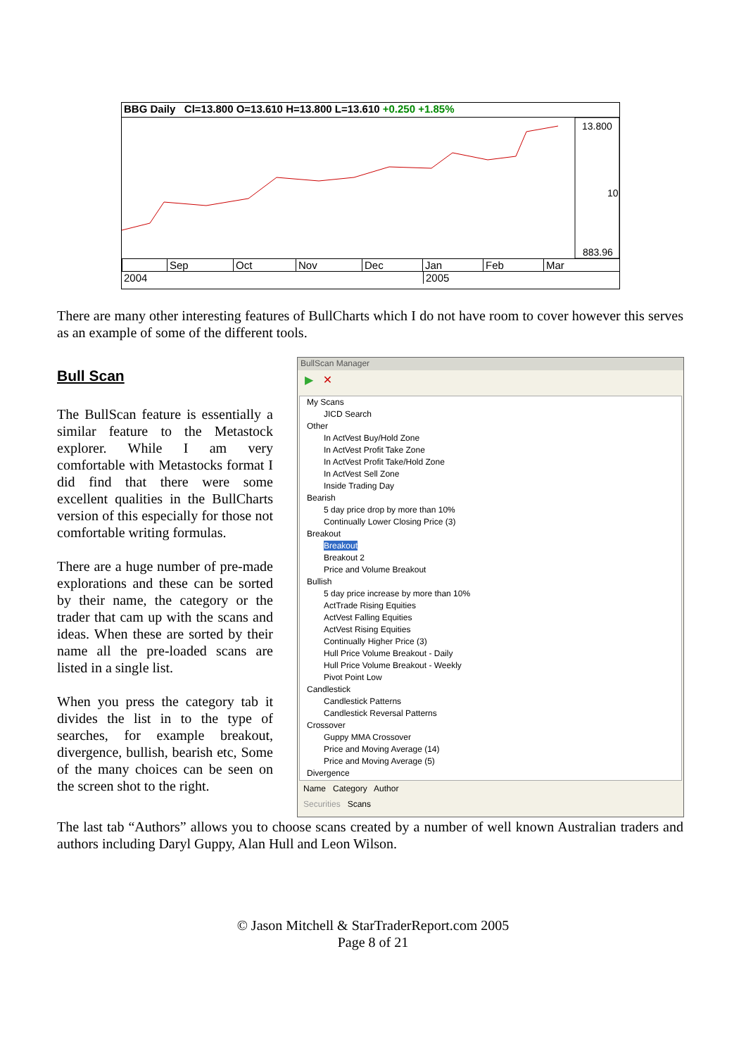BBG Daily Cl=13.800 O=13.610 H=13.800 L=13.610 +0.250 +1.85%
13.800
10
883.96
Sep Oct Nov Dec Jan Feb Mar
2004 2005
There are many other interesting features of BullCharts which I do not have room to cover however this serves as an example of some of the different tools.
Bull Scan
The BullScan feature is essentially a similar feature to the Metastock explorer. While I am very comfortable with Metastocks format I did find that there were some excellent qualities in the BullCharts version of this especially for those not comfortable writing formulas.
There are a huge number of pre-made explorations and these can be sorted by their name, the category or the trader that cam up with the scans and ideas. When these are sorted by their name all the pre-loaded scans are listed in a single list.
When you press the category tab it divides the list in to the type of searches, for example breakout, divergence, bullish, bearish etc, Some of the many choices can be seen on the screen shot to the right.
BullScan Manager
▶ ✕
My Scans
JICD Search
Other
In ActVest Buy/Hold Zone
In ActVest Profit Take Zone
In ActVest Profit Take/Hold Zone
In ActVest Sell Zone
Inside Trading Day
Bearish
5 day price drop by more than 10%
Continually Lower Closing Price (3)
Breakout
Breakout
Breakout 2
Price and Volume Breakout
Bullish
5 day price increase by more than 10%
ActTrade Rising Equities
ActVest Falling Equities
ActVest Rising Equities
Continually Higher Price (3)
Hull Price Volume Breakout - Daily
Hull Price Volume Breakout - Weekly
Pivot Point Low
Candlestick
Candlestick Patterns
Candlestick Reversal Patterns
Crossover
Guppy MMA Crossover
Price and Moving Average (14)
Price and Moving Average (5)
Divergence
Name Category Author
Securities Scans
The last tab “Authors” allows you to choose scans created by a number of well known Australian traders and authors including Daryl Guppy, Alan Hull and Leon Wilson.
© Jason Mitchell & StarTraderReport.com 2005
Page 8 of 21